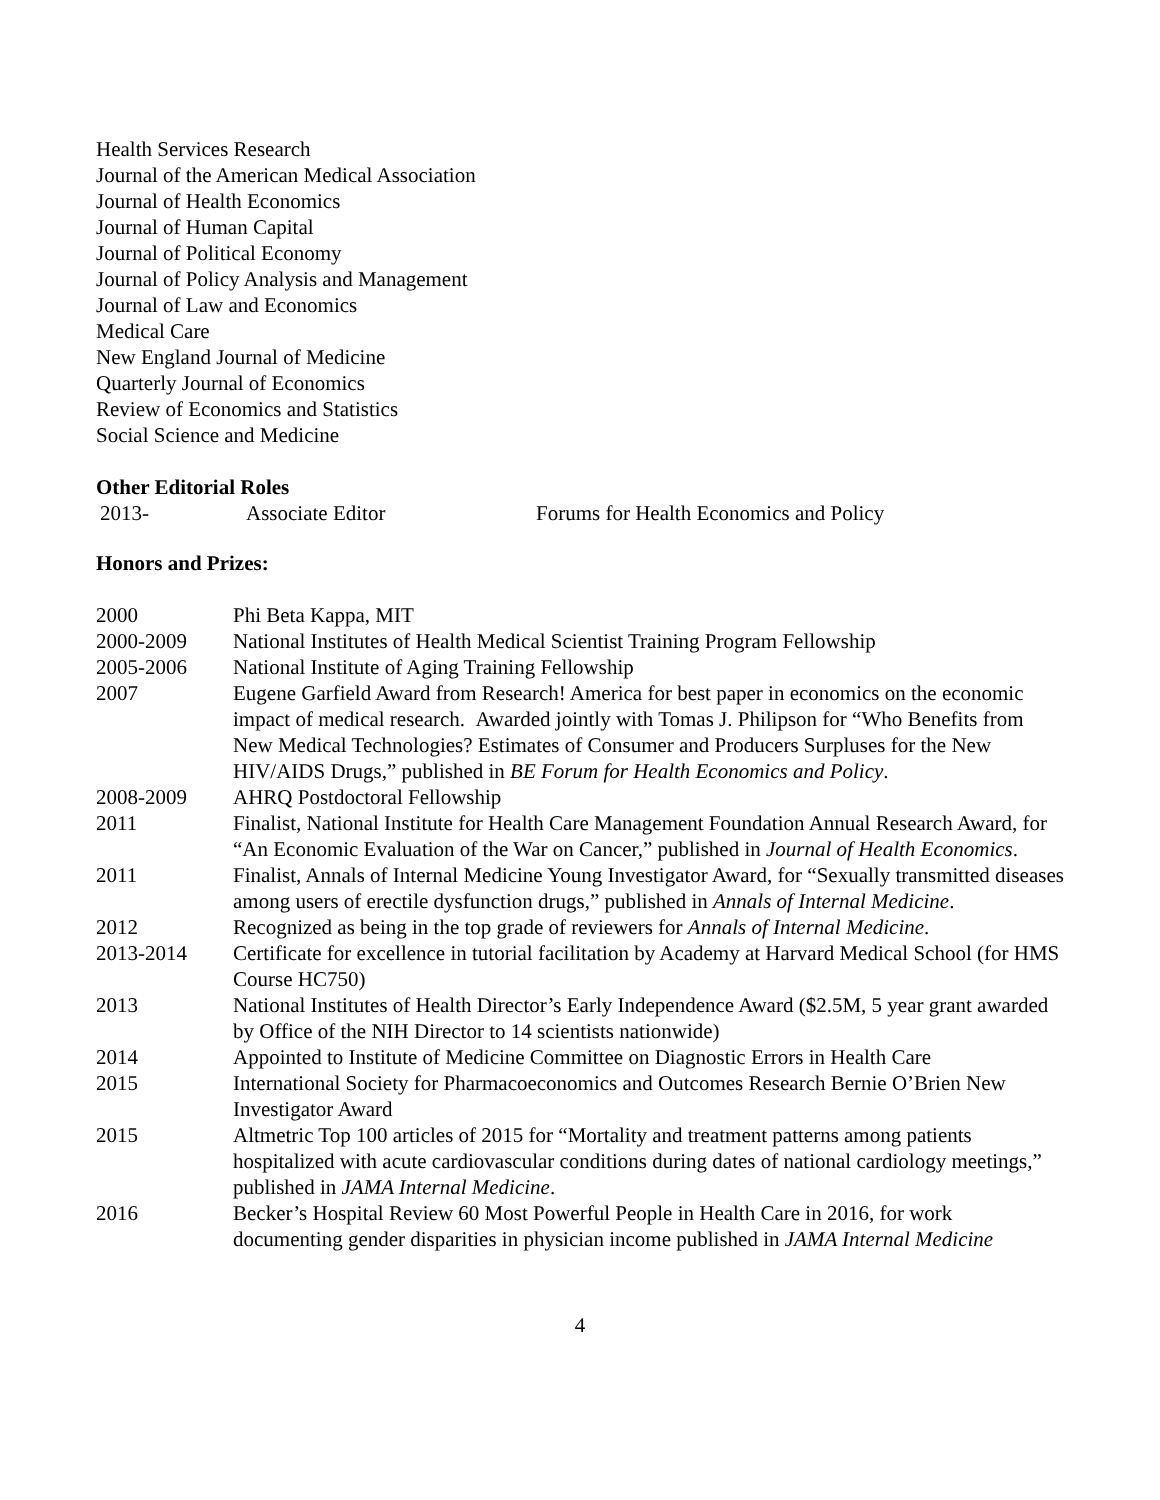Health Services Research
Journal of the American Medical Association
Journal of Health Economics
Journal of Human Capital
Journal of Political Economy
Journal of Policy Analysis and Management
Journal of Law and Economics
Medical Care
New England Journal of Medicine
Quarterly Journal of Economics
Review of Economics and Statistics
Social Science and Medicine
Other Editorial Roles
| 2013- | Associate Editor | Forums for Health Economics and Policy |
Honors and Prizes:
| 2000 | Phi Beta Kappa, MIT |
| 2000-2009 | National Institutes of Health Medical Scientist Training Program Fellowship |
| 2005-2006 | National Institute of Aging Training Fellowship |
| 2007 | Eugene Garfield Award from Research! America for best paper in economics on the economic impact of medical research. Awarded jointly with Tomas J. Philipson for “Who Benefits from New Medical Technologies? Estimates of Consumer and Producers Surpluses for the New HIV/AIDS Drugs,” published in BE Forum for Health Economics and Policy . |
| 2008-2009 | AHRQ Postdoctoral Fellowship |
| 2011 | Finalist, National Institute for Health Care Management Foundation Annual Research Award, for “An Economic Evaluation of the War on Cancer,” published in Journal of Health Economics . |
| 2011 | Finalist, Annals of Internal Medicine Young Investigator Award, for “Sexually transmitted diseases among users of erectile dysfunction drugs,” published in Annals of Internal Medicine . |
| 2012 | Recognized as being in the top grade of reviewers for Annals of Internal Medicine . |
| 2013-2014 | Certificate for excellence in tutorial facilitation by Academy at Harvard Medical School (for HMS Course HC750) |
| 2013 | National Institutes of Health Director’s Early Independence Award ($2.5M, 5 year grant awarded by Office of the NIH Director to 14 scientists nationwide) |
| 2014 | Appointed to Institute of Medicine Committee on Diagnostic Errors in Health Care |
| 2015 | International Society for Pharmacoeconomics and Outcomes Research Bernie O’Brien New Investigator Award |
| 2015 | Altmetric Top 100 articles of 2015 for “Mortality and treatment patterns among patients hospitalized with acute cardiovascular conditions during dates of national cardiology meetings,” published in JAMA Internal Medicine . |
| 2016 | Becker’s Hospital Review 60 Most Powerful People in Health Care in 2016, for work documenting gender disparities in physician income published in JAMA Internal Medicine |
4